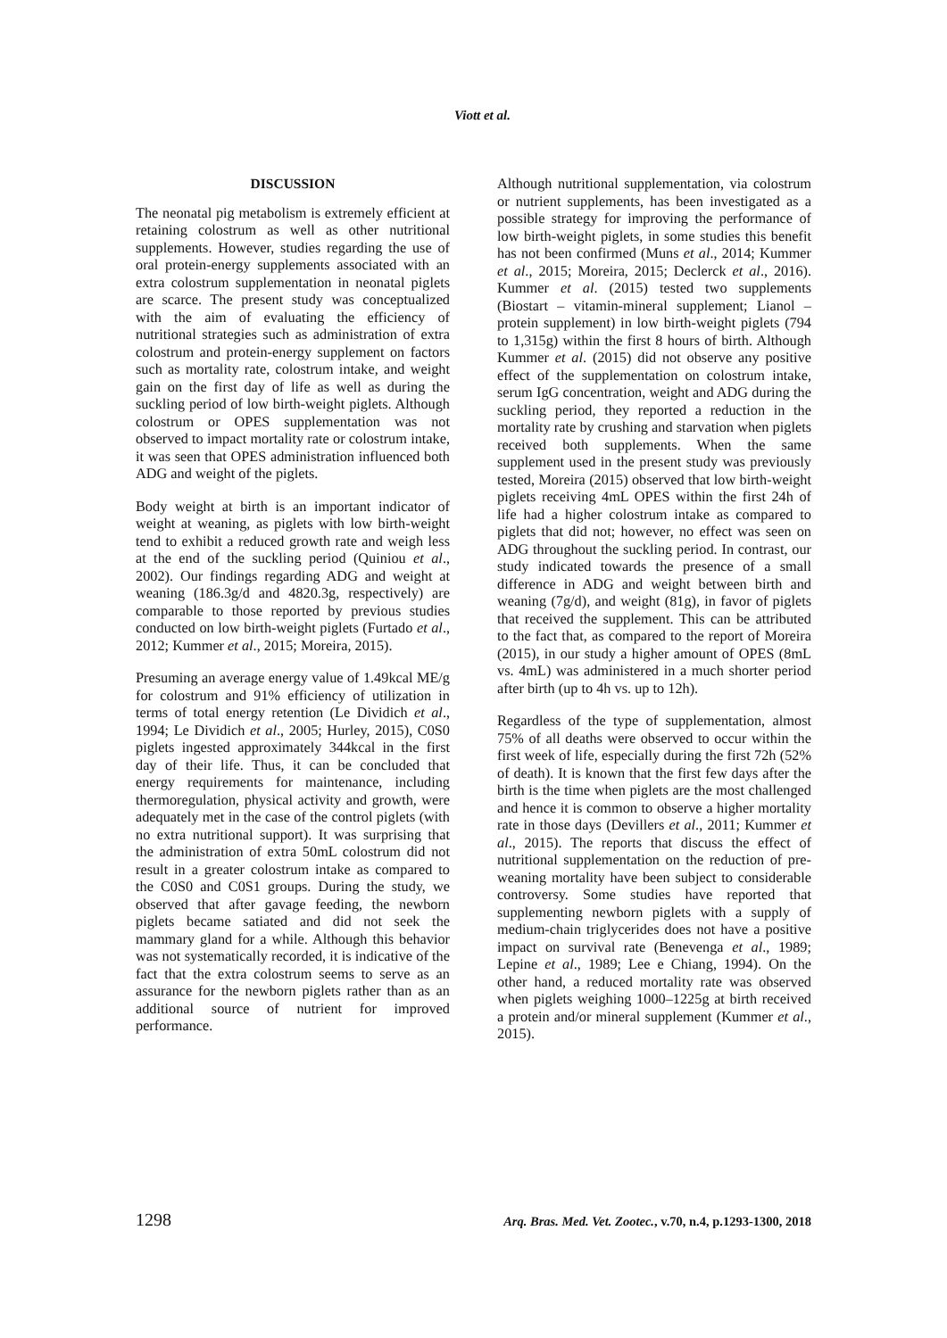Viott et al.
DISCUSSION
The neonatal pig metabolism is extremely efficient at retaining colostrum as well as other nutritional supplements. However, studies regarding the use of oral protein-energy supplements associated with an extra colostrum supplementation in neonatal piglets are scarce. The present study was conceptualized with the aim of evaluating the efficiency of nutritional strategies such as administration of extra colostrum and protein-energy supplement on factors such as mortality rate, colostrum intake, and weight gain on the first day of life as well as during the suckling period of low birth-weight piglets. Although colostrum or OPES supplementation was not observed to impact mortality rate or colostrum intake, it was seen that OPES administration influenced both ADG and weight of the piglets.
Body weight at birth is an important indicator of weight at weaning, as piglets with low birth-weight tend to exhibit a reduced growth rate and weigh less at the end of the suckling period (Quiniou et al., 2002). Our findings regarding ADG and weight at weaning (186.3g/d and 4820.3g, respectively) are comparable to those reported by previous studies conducted on low birth-weight piglets (Furtado et al., 2012; Kummer et al., 2015; Moreira, 2015).
Presuming an average energy value of 1.49kcal ME/g for colostrum and 91% efficiency of utilization in terms of total energy retention (Le Dividich et al., 1994; Le Dividich et al., 2005; Hurley, 2015), C0S0 piglets ingested approximately 344kcal in the first day of their life. Thus, it can be concluded that energy requirements for maintenance, including thermoregulation, physical activity and growth, were adequately met in the case of the control piglets (with no extra nutritional support). It was surprising that the administration of extra 50mL colostrum did not result in a greater colostrum intake as compared to the C0S0 and C0S1 groups. During the study, we observed that after gavage feeding, the newborn piglets became satiated and did not seek the mammary gland for a while. Although this behavior was not systematically recorded, it is indicative of the fact that the extra colostrum seems to serve as an assurance for the newborn piglets rather than as an additional source of nutrient for improved performance.
Although nutritional supplementation, via colostrum or nutrient supplements, has been investigated as a possible strategy for improving the performance of low birth-weight piglets, in some studies this benefit has not been confirmed (Muns et al., 2014; Kummer et al., 2015; Moreira, 2015; Declerck et al., 2016). Kummer et al. (2015) tested two supplements (Biostart – vitamin-mineral supplement; Lianol – protein supplement) in low birth-weight piglets (794 to 1,315g) within the first 8 hours of birth. Although Kummer et al. (2015) did not observe any positive effect of the supplementation on colostrum intake, serum IgG concentration, weight and ADG during the suckling period, they reported a reduction in the mortality rate by crushing and starvation when piglets received both supplements. When the same supplement used in the present study was previously tested, Moreira (2015) observed that low birth-weight piglets receiving 4mL OPES within the first 24h of life had a higher colostrum intake as compared to piglets that did not; however, no effect was seen on ADG throughout the suckling period. In contrast, our study indicated towards the presence of a small difference in ADG and weight between birth and weaning (7g/d), and weight (81g), in favor of piglets that received the supplement. This can be attributed to the fact that, as compared to the report of Moreira (2015), in our study a higher amount of OPES (8mL vs. 4mL) was administered in a much shorter period after birth (up to 4h vs. up to 12h).
Regardless of the type of supplementation, almost 75% of all deaths were observed to occur within the first week of life, especially during the first 72h (52% of death). It is known that the first few days after the birth is the time when piglets are the most challenged and hence it is common to observe a higher mortality rate in those days (Devillers et al., 2011; Kummer et al., 2015). The reports that discuss the effect of nutritional supplementation on the reduction of pre-weaning mortality have been subject to considerable controversy. Some studies have reported that supplementing newborn piglets with a supply of medium-chain triglycerides does not have a positive impact on survival rate (Benevenga et al., 1989; Lepine et al., 1989; Lee e Chiang, 1994). On the other hand, a reduced mortality rate was observed when piglets weighing 1000–1225g at birth received a protein and/or mineral supplement (Kummer et al., 2015).
1298 Arq. Bras. Med. Vet. Zootec., v.70, n.4, p.1293-1300, 2018